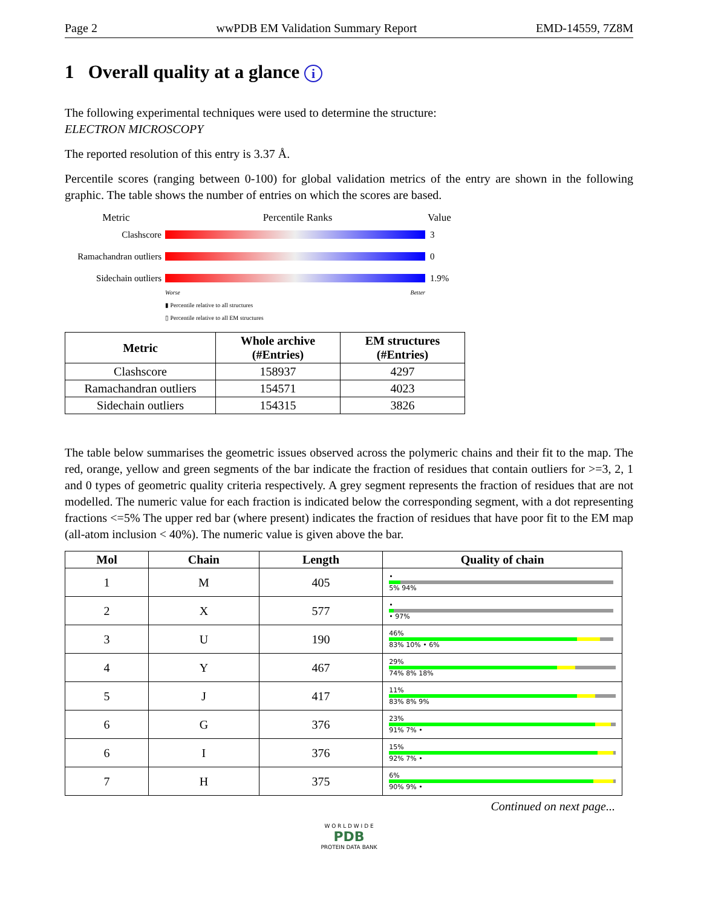Page 2 wwPDB EM Validation Summary Report EMD-14559, 7Z8M
1 Overall quality at a glance i
The following experimental techniques were used to determine the structure:
ELECTRON MICROSCOPY
The reported resolution of this entry is 3.37 Å.
Percentile scores (ranging between 0-100) for global validation metrics of the entry are shown in the following graphic. The table shows the number of entries on which the scores are based.
Metric Percentile Ranks Value
Clashscore 3
Ramachandran outliers
0
Sidechain outliers
1.9%
Worse Better
▮ Percentile relative to all structures
▯ Percentile relative to all EM structures
| Metric | Whole archive (#Entries) | EM structures (#Entries) |
| --- | --- | --- |
| Clashscore | 158937 | 4297 |
| Ramachandran outliers | 154571 | 4023 |
| Sidechain outliers | 154315 | 3826 |
The table below summarises the geometric issues observed across the polymeric chains and their fit to the map. The red, orange, yellow and green segments of the bar indicate the fraction of residues that contain outliers for >=3, 2, 1 and 0 types of geometric quality criteria respectively. A grey segment represents the fraction of residues that are not modelled. The numeric value for each fraction is indicated below the corresponding segment, with a dot representing fractions <=5% The upper red bar (where present) indicates the fraction of residues that have poor fit to the EM map (all-atom inclusion < 40%). The numeric value is given above the bar.
| Mol | Chain | Length | Quality of chain |
| --- | --- | --- | --- |
| 1 | M | 405 | • 5% 94% |
| 2 | X | 577 | • • 97% |
| 3 | U | 190 | 46% 83% 10% • 6% |
| 4 | Y | 467 | 29% 74% 8% 18% |
| 5 | J | 417 | 11% 83% 8% 9% |
| 6 | G | 376 | 23% 91% 7% • |
| 6 | I | 376 | 15% 92% 7% • |
| 7 | H | 375 | 6% 90% 9% • |
Continued on next page...
W O R L D W I D E
PDB
PROTEIN DATA BANK